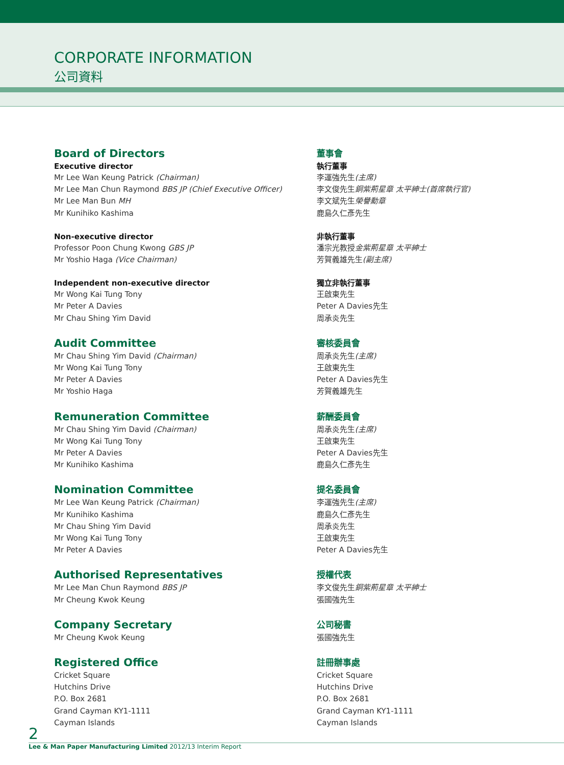CORPORATE INFORMATION
公司資料
Board of Directors
Executive director
Mr Lee Wan Keung Patrick (Chairman)
Mr Lee Man Chun Raymond BBS JP (Chief Executive Officer)
Mr Lee Man Bun MH
Mr Kunihiko Kashima
Non-executive director
Professor Poon Chung Kwong GBS JP
Mr Yoshio Haga (Vice Chairman)
Independent non-executive director
Mr Wong Kai Tung Tony
Mr Peter A Davies
Mr Chau Shing Yim David
Audit Committee
Mr Chau Shing Yim David (Chairman)
Mr Wong Kai Tung Tony
Mr Peter A Davies
Mr Yoshio Haga
Remuneration Committee
Mr Chau Shing Yim David (Chairman)
Mr Wong Kai Tung Tony
Mr Peter A Davies
Mr Kunihiko Kashima
Nomination Committee
Mr Lee Wan Keung Patrick (Chairman)
Mr Kunihiko Kashima
Mr Chau Shing Yim David
Mr Wong Kai Tung Tony
Mr Peter A Davies
Authorised Representatives
Mr Lee Man Chun Raymond BBS JP
Mr Cheung Kwok Keung
Company Secretary
Mr Cheung Kwok Keung
Registered Office
Cricket Square
Hutchins Drive
P.O. Box 2681
Grand Cayman KY1-1111
Cayman Islands
董事會
執行董事
李運強先生(主席)
李文俊先生銅紫荊星章 太平紳士(首席執行官)
李文斌先生榮譽勳章
鹿島久仁彥先生
非執行董事
潘宗光教授金紫荊星章 太平紳士
芳賀義雄先生(副主席)
獨立非執行董事
王啟東先生
Peter A Davies先生
周承炎先生
審核委員會
周承炎先生(主席)
王啟東先生
Peter A Davies先生
芳賀義雄先生
薪酬委員會
周承炎先生(主席)
王啟東先生
Peter A Davies先生
鹿島久仁彥先生
提名委員會
李運強先生(主席)
鹿島久仁彥先生
周承炎先生
王啟東先生
Peter A Davies先生
授權代表
李文俊先生銅紫荊星章 太平紳士
張國強先生
公司秘書
張國強先生
註冊辦事處
Cricket Square
Hutchins Drive
P.O. Box 2681
Grand Cayman KY1-1111
Cayman Islands
2
Lee & Man Paper Manufacturing Limited 2012/13 Interim Report